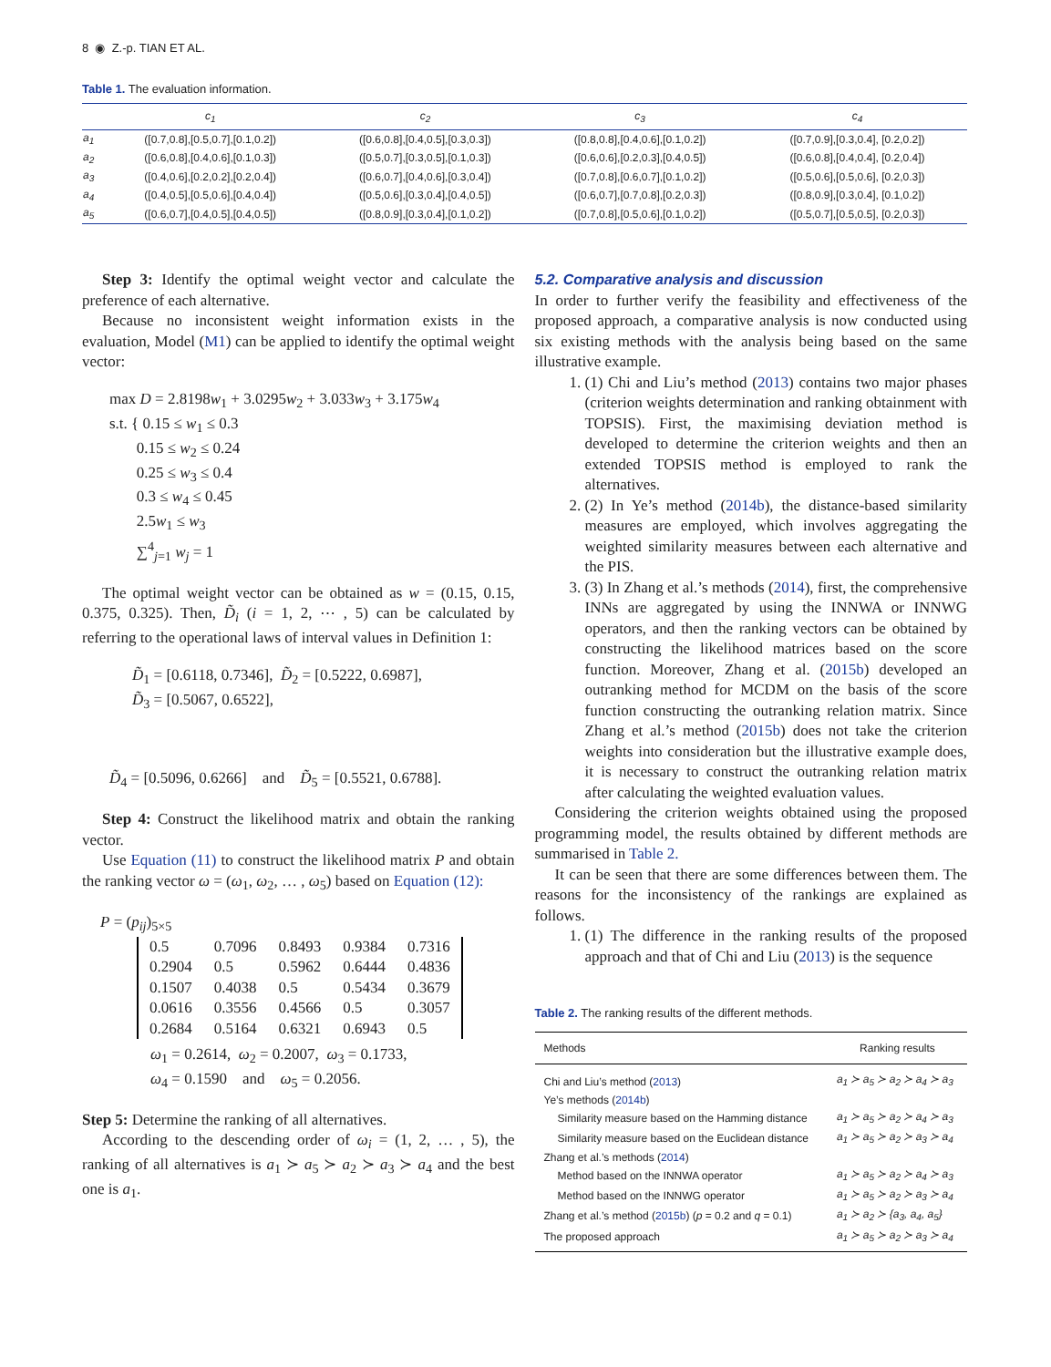8 ◉ Z.-p. TIAN ET AL.
Table 1. The evaluation information.
| | c<sub>1</sub> | c<sub>2</sub> | c<sub>3</sub> | c<sub>4</sub> |
| --- | --- | --- | --- | --- |
| a<sub>1</sub> | ([0.7,0.8],[0.5,0.7],[0.1,0.2]) | ([0.6,0.8],[0.4,0.5],[0.3,0.3]) | ([0.8,0.8],[0.4,0.6],[0.1,0.2]) | ([0.7,0.9],[0.3,0.4], [0.2,0.2]) |
| a<sub>2</sub> | ([0.6,0.8],[0.4,0.6],[0.1,0.3]) | ([0.5,0.7],[0.3,0.5],[0.1,0.3]) | ([0.6,0.6],[0.2,0.3],[0.4,0.5]) | ([0.6,0.8],[0.4,0.4], [0.2,0.4]) |
| a<sub>3</sub> | ([0.4,0.6],[0.2,0.2],[0.2,0.4]) | ([0.6,0.7],[0.4,0.6],[0.3,0.4]) | ([0.7,0.8],[0.6,0.7],[0.1,0.2]) | ([0.5,0.6],[0.5,0.6], [0.2,0.3]) |
| a<sub>4</sub> | ([0.4,0.5],[0.5,0.6],[0.4,0.4]) | ([0.5,0.6],[0.3,0.4],[0.4,0.5]) | ([0.6,0.7],[0.7,0.8],[0.2,0.3]) | ([0.8,0.9],[0.3,0.4], [0.1,0.2]) |
| a<sub>5</sub> | ([0.6,0.7],[0.4,0.5],[0.4,0.5]) | ([0.8,0.9],[0.3,0.4],[0.1,0.2]) | ([0.7,0.8],[0.5,0.6],[0.1,0.2]) | ([0.5,0.7],[0.5,0.5], [0.2,0.3]) |
Step 3: Identify the optimal weight vector and calculate the preference of each alternative.
Because no inconsistent weight information exists in the evaluation, Model (M1) can be applied to identify the optimal weight vector:
max D = 2.8198w<sub>1</sub> + 3.0295w<sub>2</sub> + 3.033w<sub>3</sub> + 3.175w<sub>4</sub>
s.t. { 0.15 ≤ w<sub>1</sub> ≤ 0.3
0.15 ≤ w<sub>2</sub> ≤ 0.24
0.25 ≤ w<sub>3</sub> ≤ 0.4
0.3 ≤ w<sub>4</sub> ≤ 0.45
2.5w<sub>1</sub> ≤ w<sub>3</sub>
∑<sup>4</sup><sub>j=1</sub> w<sub>j</sub> = 1
The optimal weight vector can be obtained as w = (0.15, 0.15, 0.375, 0.325). Then, D̃<sub>i</sub> (i = 1, 2, ⋯ , 5) can be calculated by referring to the operational laws of interval values in Definition 1:
D̃<sub>1</sub> = [0.6118, 0.7346], D̃<sub>2</sub> = [0.5222, 0.6987],
D̃<sub>3</sub> = [0.5067, 0.6522],
D̃<sub>4</sub> = [0.5096, 0.6266] and D̃<sub>5</sub> = [0.5521, 0.6788].
Step 4: Construct the likelihood matrix and obtain the ranking vector.
Use Equation (11) to construct the likelihood matrix P and obtain the ranking vector ω = (ω<sub>1</sub>, ω<sub>2</sub>, … , ω<sub>5</sub>) based on Equation (12):
P = (p<sub>ij</sub>)<sub>5×5</sub>
| 0.5 | 0.7096 | 0.8493 | 0.9384 | 0.7316 |
| 0.2904 | 0.5 | 0.5962 | 0.6444 | 0.4836 |
| 0.1507 | 0.4038 | 0.5 | 0.5434 | 0.3679 |
| 0.0616 | 0.3556 | 0.4566 | 0.5 | 0.3057 |
| 0.2684 | 0.5164 | 0.6321 | 0.6943 | 0.5 |
ω<sub>1</sub> = 0.2614, ω<sub>2</sub> = 0.2007, ω<sub>3</sub> = 0.1733,
ω<sub>4</sub> = 0.1590 and ω<sub>5</sub> = 0.2056.
Step 5: Determine the ranking of all alternatives.
According to the descending order of ω<sub>i</sub> = (1, 2, … , 5), the ranking of all alternatives is a<sub>1</sub> ≻ a<sub>5</sub> ≻ a<sub>2</sub> ≻ a<sub>3</sub> ≻ a<sub>4</sub> and the best one is a<sub>1</sub>.
5.2. Comparative analysis and discussion
In order to further verify the feasibility and effectiveness of the proposed approach, a comparative analysis is now conducted using six existing methods with the analysis being based on the same illustrative example.
1. (1) Chi and Liu’s method (2013) contains two major phases (criterion weights determination and ranking obtainment with TOPSIS). First, the maximising deviation method is developed to determine the criterion weights and then an extended TOPSIS method is employed to rank the alternatives.
2. (2) In Ye’s method (2014b), the distance-based similarity measures are employed, which involves aggregating the weighted similarity measures between each alternative and the PIS.
3. (3) In Zhang et al.’s methods (2014), first, the comprehensive INNs are aggregated by using the INNWA or INNWG operators, and then the ranking vectors can be obtained by constructing the likelihood matrices based on the score function. Moreover, Zhang et al. (2015b) developed an outranking method for MCDM on the basis of the score function constructing the outranking relation matrix. Since Zhang et al.’s method (2015b) does not take the criterion weights into consideration but the illustrative example does, it is necessary to construct the outranking relation matrix after calculating the weighted evaluation values.
Considering the criterion weights obtained using the proposed programming model, the results obtained by different methods are summarised in Table 2.
It can be seen that there are some differences between them. The reasons for the inconsistency of the rankings are explained as follows.
1. (1) The difference in the ranking results of the proposed approach and that of Chi and Liu (2013) is the sequence
Table 2. The ranking results of the different methods.
| Methods | Ranking results |
| --- | --- |
| Chi and Liu’s method ( 2013 ) | a<sub>1</sub> ≻ a<sub>5</sub> ≻ a<sub>2</sub> ≻ a<sub>4</sub> ≻ a<sub>3</sub> |
| Ye’s methods ( 2014b ) | |
| Similarity measure based on the Hamming distance | a<sub>1</sub> ≻ a<sub>5</sub> ≻ a<sub>2</sub> ≻ a<sub>4</sub> ≻ a<sub>3</sub> |
| Similarity measure based on the Euclidean distance | a<sub>1</sub> ≻ a<sub>5</sub> ≻ a<sub>2</sub> ≻ a<sub>3</sub> ≻ a<sub>4</sub> |
| Zhang et al.’s methods ( 2014 ) | |
| Method based on the INNWA operator | a<sub>1</sub> ≻ a<sub>5</sub> ≻ a<sub>2</sub> ≻ a<sub>4</sub> ≻ a<sub>3</sub> |
| Method based on the INNWG operator | a<sub>1</sub> ≻ a<sub>5</sub> ≻ a<sub>2</sub> ≻ a<sub>3</sub> ≻ a<sub>4</sub> |
| Zhang et al.’s method ( 2015b ) ( p = 0.2 and q = 0.1) | a<sub>1</sub> ≻ a<sub>2</sub> ≻ {a<sub>3</sub>, a<sub>4</sub>, a<sub>5</sub>} |
| The proposed approach | a<sub>1</sub> ≻ a<sub>5</sub> ≻ a<sub>2</sub> ≻ a<sub>3</sub> ≻ a<sub>4</sub> |